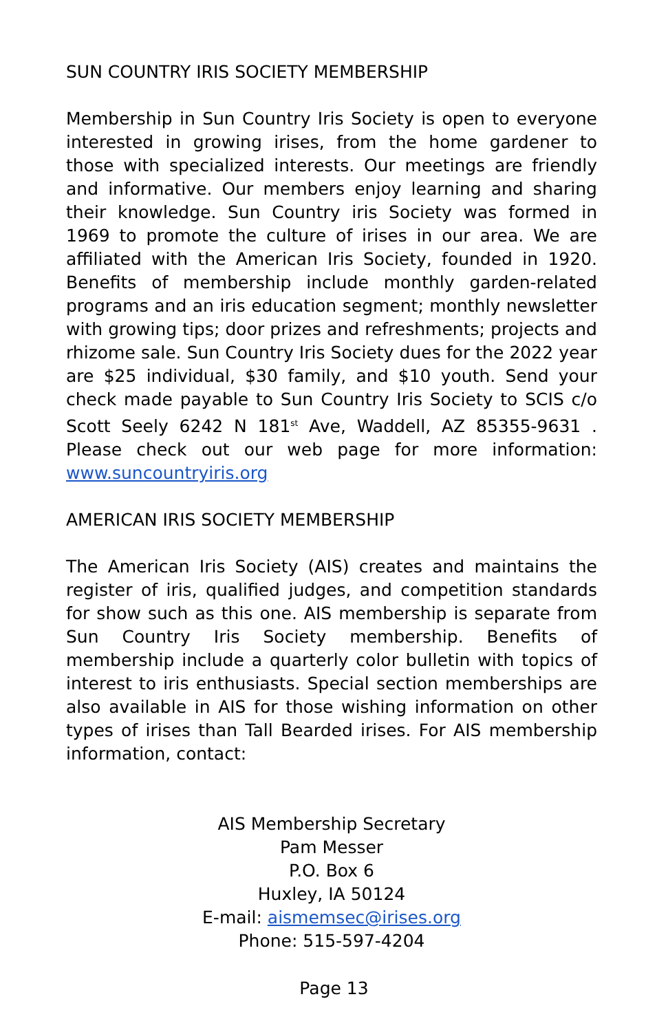SUN COUNTRY IRIS SOCIETY MEMBERSHIP
Membership in Sun Country Iris Society is open to everyone interested in growing irises, from the home gardener to those with specialized interests. Our meetings are friendly and informative. Our members enjoy learning and sharing their knowledge. Sun Country iris Society was formed in 1969 to promote the culture of irises in our area. We are affiliated with the American Iris Society, founded in 1920. Benefits of membership include monthly garden-related programs and an iris education segment; monthly newsletter with growing tips; door prizes and refreshments; projects and rhizome sale. Sun Country Iris Society dues for the 2022 year are $25 individual, $30 family, and $10 youth. Send your check made payable to Sun Country Iris Society to SCIS c/o Scott Seely 6242 N 181<sup>st</sup> Ave, Waddell, AZ 85355-9631 . Please check out our web page for more information: www.suncountryiris.org
AMERICAN IRIS SOCIETY MEMBERSHIP
The American Iris Society (AIS) creates and maintains the register of iris, qualified judges, and competition standards for show such as this one. AIS membership is separate from Sun Country Iris Society membership. Benefits of membership include a quarterly color bulletin with topics of interest to iris enthusiasts. Special section memberships are also available in AIS for those wishing information on other types of irises than Tall Bearded irises. For AIS membership information, contact:
AIS Membership Secretary
Pam Messer
P.O. Box 6
Huxley, IA 50124
E-mail: aismemsec@irises.org
Phone: 515-597-4204
Page 13